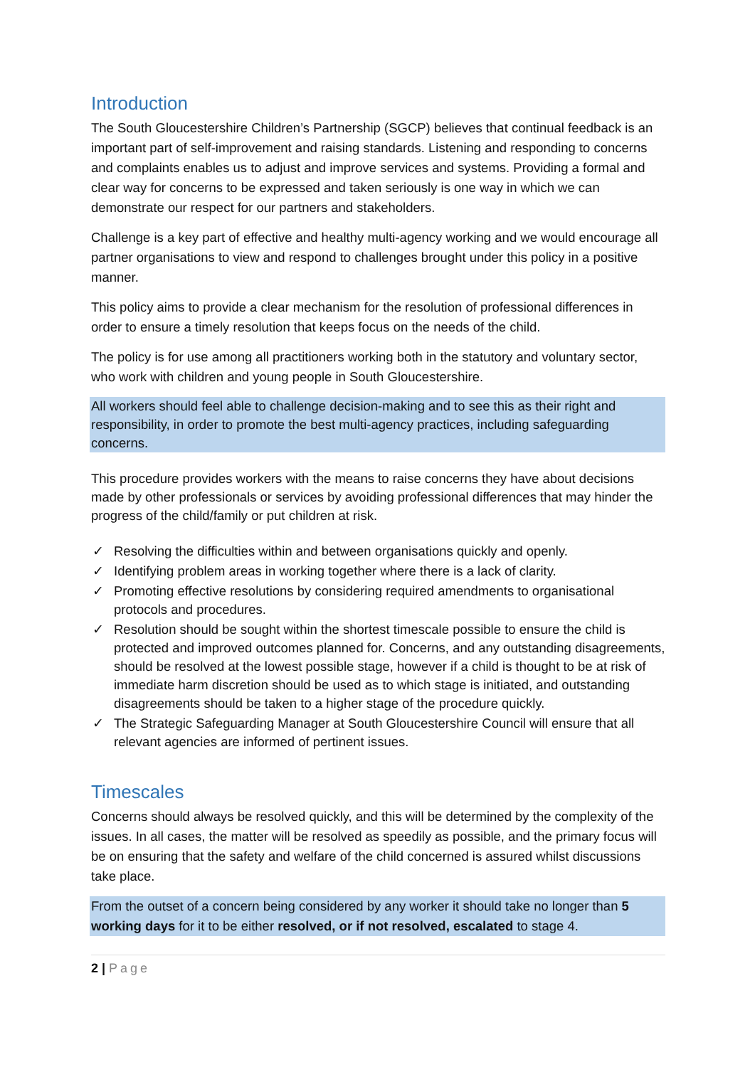Introduction
The South Gloucestershire Children’s Partnership (SGCP) believes that continual feedback is an important part of self-improvement and raising standards. Listening and responding to concerns and complaints enables us to adjust and improve services and systems. Providing a formal and clear way for concerns to be expressed and taken seriously is one way in which we can demonstrate our respect for our partners and stakeholders.
Challenge is a key part of effective and healthy multi-agency working and we would encourage all partner organisations to view and respond to challenges brought under this policy in a positive manner.
This policy aims to provide a clear mechanism for the resolution of professional differences in order to ensure a timely resolution that keeps focus on the needs of the child.
The policy is for use among all practitioners working both in the statutory and voluntary sector, who work with children and young people in South Gloucestershire.
All workers should feel able to challenge decision-making and to see this as their right and responsibility, in order to promote the best multi-agency practices, including safeguarding concerns.
This procedure provides workers with the means to raise concerns they have about decisions made by other professionals or services by avoiding professional differences that may hinder the progress of the child/family or put children at risk.
✓ Resolving the difficulties within and between organisations quickly and openly.
✓ Identifying problem areas in working together where there is a lack of clarity.
✓ Promoting effective resolutions by considering required amendments to organisational protocols and procedures.
✓ Resolution should be sought within the shortest timescale possible to ensure the child is protected and improved outcomes planned for. Concerns, and any outstanding disagreements, should be resolved at the lowest possible stage, however if a child is thought to be at risk of immediate harm discretion should be used as to which stage is initiated, and outstanding disagreements should be taken to a higher stage of the procedure quickly.
✓ The Strategic Safeguarding Manager at South Gloucestershire Council will ensure that all relevant agencies are informed of pertinent issues.
Timescales
Concerns should always be resolved quickly, and this will be determined by the complexity of the issues. In all cases, the matter will be resolved as speedily as possible, and the primary focus will be on ensuring that the safety and welfare of the child concerned is assured whilst discussions take place.
From the outset of a concern being considered by any worker it should take no longer than 5 working days for it to be either resolved, or if not resolved, escalated to stage 4.
2 | Page